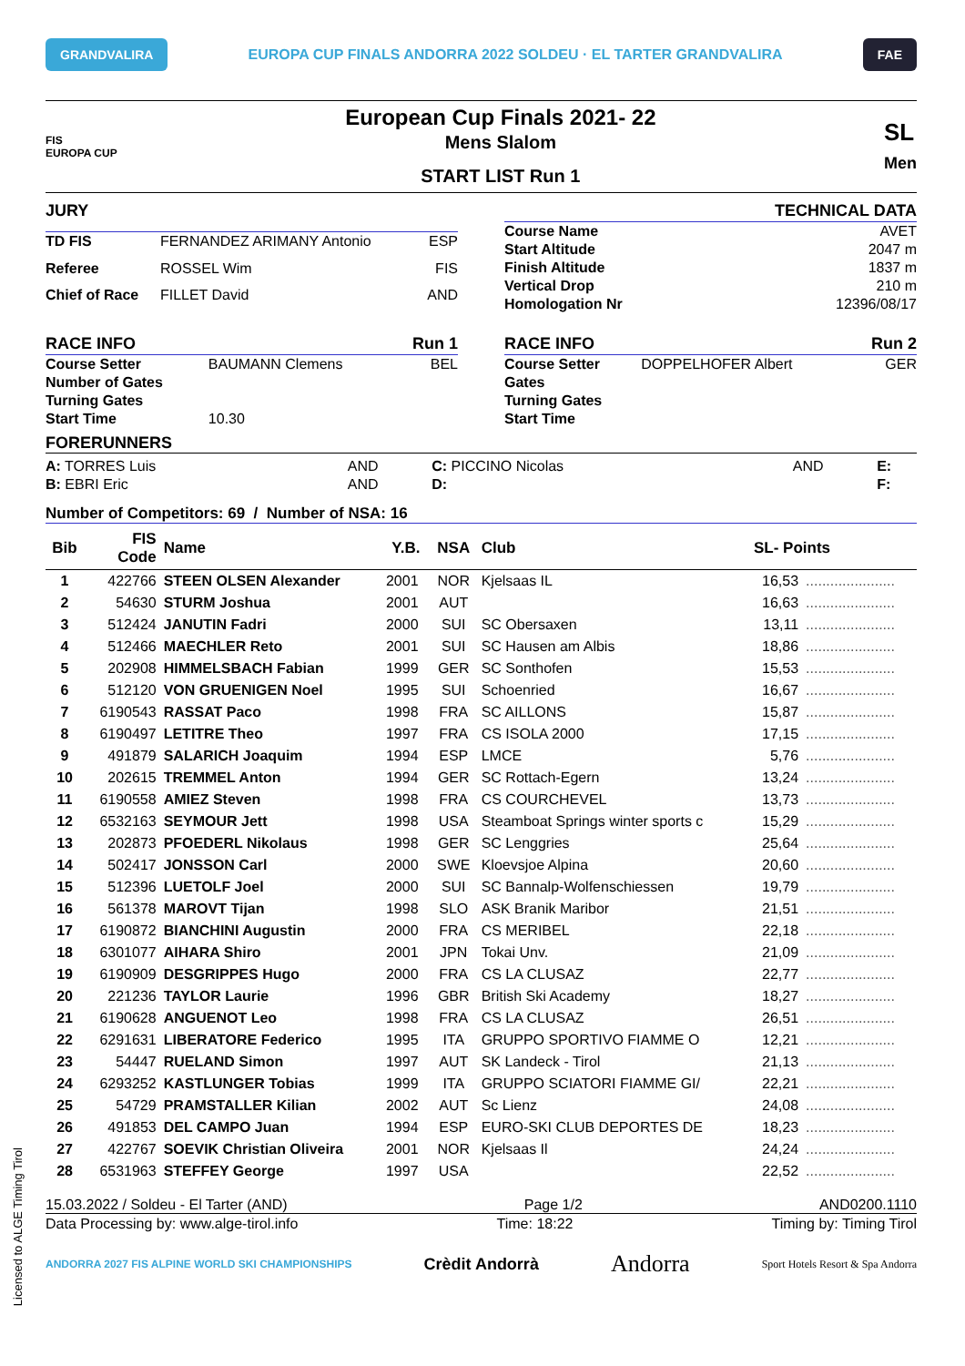Licensed to ALGE Timing Tirol
GRANDVALIRA EUROPA CUP FINALS ANDORRA 2022 SOLDEU · EL TARTER GRANDVALIRA FAE
FIS
EUROPA CUP
European Cup Finals 2021- 22
Mens Slalom
START LIST Run 1
SL
Men
| JURY | | |
| TD FIS | FERNANDEZ ARIMANY Antonio | ESP |
| Referee | ROSSEL Wim | FIS |
| Chief of Race | FILLET David | AND |
| TECHNICAL DATA | |
| Course Name | AVET |
| Start Altitude | 2047 m |
| Finish Altitude | 1837 m |
| Vertical Drop | 210 m |
| Homologation Nr | 12396/08/17 |
| RACE INFO | | Run 1 |
| Course Setter | BAUMANN Clemens | BEL |
| Number of Gates | | |
| Turning Gates | | |
| Start Time | 10.30 | |
| RACE INFO | | Run 2 |
| Course Setter | DOPPELHOFER Albert | GER |
| Gates | | |
| Turning Gates | | |
| Start Time | | |
FORERUNNERS
| A: TORRES Luis | AND | C: PICCINO Nicolas | AND | E: |
| B: EBRI Eric | AND | D: | | F: |
Number of Competitors: 69 / Number of NSA: 16
| Bib | FIS Code | Name | Y.B. | NSA | Club | SL- Points | |
| --- | --- | --- | --- | --- | --- | --- | --- |
| 1 | 422766 | STEEN OLSEN Alexander | 2001 | NOR | Kjelsaas IL | 16,53 | ...................... |
| 2 | 54630 | STURM Joshua | 2001 | AUT | | 16,63 | ...................... |
| 3 | 512424 | JANUTIN Fadri | 2000 | SUI | SC Obersaxen | 13,11 | ...................... |
| 4 | 512466 | MAECHLER Reto | 2001 | SUI | SC Hausen am Albis | 18,86 | ...................... |
| 5 | 202908 | HIMMELSBACH Fabian | 1999 | GER | SC Sonthofen | 15,53 | ...................... |
| 6 | 512120 | VON GRUENIGEN Noel | 1995 | SUI | Schoenried | 16,67 | ...................... |
| 7 | 6190543 | RASSAT Paco | 1998 | FRA | SC AILLONS | 15,87 | ...................... |
| 8 | 6190497 | LETITRE Theo | 1997 | FRA | CS ISOLA 2000 | 17,15 | ...................... |
| 9 | 491879 | SALARICH Joaquim | 1994 | ESP | LMCE | 5,76 | ...................... |
| 10 | 202615 | TREMMEL Anton | 1994 | GER | SC Rottach-Egern | 13,24 | ...................... |
| 11 | 6190558 | AMIEZ Steven | 1998 | FRA | CS COURCHEVEL | 13,73 | ...................... |
| 12 | 6532163 | SEYMOUR Jett | 1998 | USA | Steamboat Springs winter sports c | 15,29 | ...................... |
| 13 | 202873 | PFOEDERL Nikolaus | 1998 | GER | SC Lenggries | 25,64 | ...................... |
| 14 | 502417 | JONSSON Carl | 2000 | SWE | Kloevsjoe Alpina | 20,60 | ...................... |
| 15 | 512396 | LUETOLF Joel | 2000 | SUI | SC Bannalp-Wolfenschiessen | 19,79 | ...................... |
| 16 | 561378 | MAROVT Tijan | 1998 | SLO | ASK Branik Maribor | 21,51 | ...................... |
| 17 | 6190872 | BIANCHINI Augustin | 2000 | FRA | CS MERIBEL | 22,18 | ...................... |
| 18 | 6301077 | AIHARA Shiro | 2001 | JPN | Tokai Unv. | 21,09 | ...................... |
| 19 | 6190909 | DESGRIPPES Hugo | 2000 | FRA | CS LA CLUSAZ | 22,77 | ...................... |
| 20 | 221236 | TAYLOR Laurie | 1996 | GBR | British Ski Academy | 18,27 | ...................... |
| 21 | 6190628 | ANGUENOT Leo | 1998 | FRA | CS LA CLUSAZ | 26,51 | ...................... |
| 22 | 6291631 | LIBERATORE Federico | 1995 | ITA | GRUPPO SPORTIVO FIAMME O | 12,21 | ...................... |
| 23 | 54447 | RUELAND Simon | 1997 | AUT | SK Landeck - Tirol | 21,13 | ...................... |
| 24 | 6293252 | KASTLUNGER Tobias | 1999 | ITA | GRUPPO SCIATORI FIAMME GI/ | 22,21 | ...................... |
| 25 | 54729 | PRAMSTALLER Kilian | 2002 | AUT | Sc Lienz | 24,08 | ...................... |
| 26 | 491853 | DEL CAMPO Juan | 1994 | ESP | EURO-SKI CLUB DEPORTES DE | 18,23 | ...................... |
| 27 | 422767 | SOEVIK Christian Oliveira | 2001 | NOR | Kjelsaas Il | 24,24 | ...................... |
| 28 | 6531963 | STEFFEY George | 1997 | USA | | 22,52 | ...................... |
15.03.2022 / Soldeu - El Tarter (AND) Page 1/2 AND0200.1110
Data Processing by: www.alge-tirol.info Time: 18:22 Timing by: Timing Tirol
ANDORRA 2027 FIS ALPINE WORLD SKI CHAMPIONSHIPS Crèdit Andorrà Andorra Sport Hotels Resort & Spa Andorra